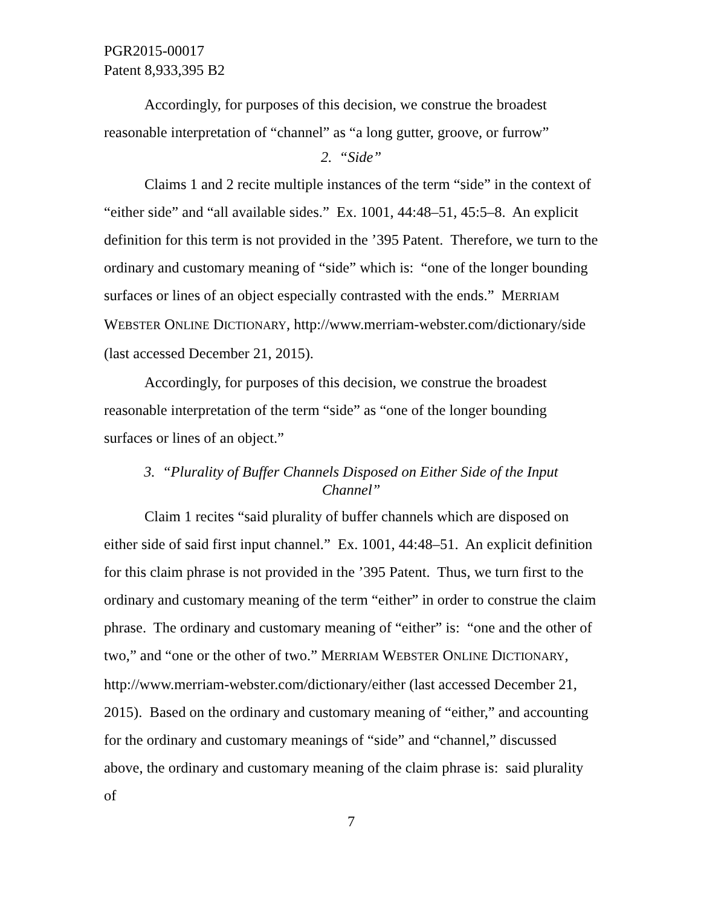PGR2015-00017
Patent 8,933,395 B2
Accordingly, for purposes of this decision, we construe the broadest reasonable interpretation of “channel” as “a long gutter, groove, or furrow”
2. “Side”
Claims 1 and 2 recite multiple instances of the term “side” in the context of “either side” and “all available sides.” Ex. 1001, 44:48–51, 45:5–8. An explicit definition for this term is not provided in the ’395 Patent. Therefore, we turn to the ordinary and customary meaning of “side” which is: “one of the longer bounding surfaces or lines of an object especially contrasted with the ends.” MERRIAM WEBSTER ONLINE DICTIONARY, http://www.merriam-webster.com/dictionary/side (last accessed December 21, 2015).
Accordingly, for purposes of this decision, we construe the broadest reasonable interpretation of the term “side” as “one of the longer bounding surfaces or lines of an object.”
3. “Plurality of Buffer Channels Disposed on Either Side of the Input Channel”
Claim 1 recites “said plurality of buffer channels which are disposed on either side of said first input channel.” Ex. 1001, 44:48–51. An explicit definition for this claim phrase is not provided in the ’395 Patent. Thus, we turn first to the ordinary and customary meaning of the term “either” in order to construe the claim phrase. The ordinary and customary meaning of “either” is: “one and the other of two,” and “one or the other of two.” MERRIAM WEBSTER ONLINE DICTIONARY, http://www.merriam-webster.com/dictionary/either (last accessed December 21, 2015). Based on the ordinary and customary meaning of “either,” and accounting for the ordinary and customary meanings of “side” and “channel,” discussed above, the ordinary and customary meaning of the claim phrase is: said plurality of
7